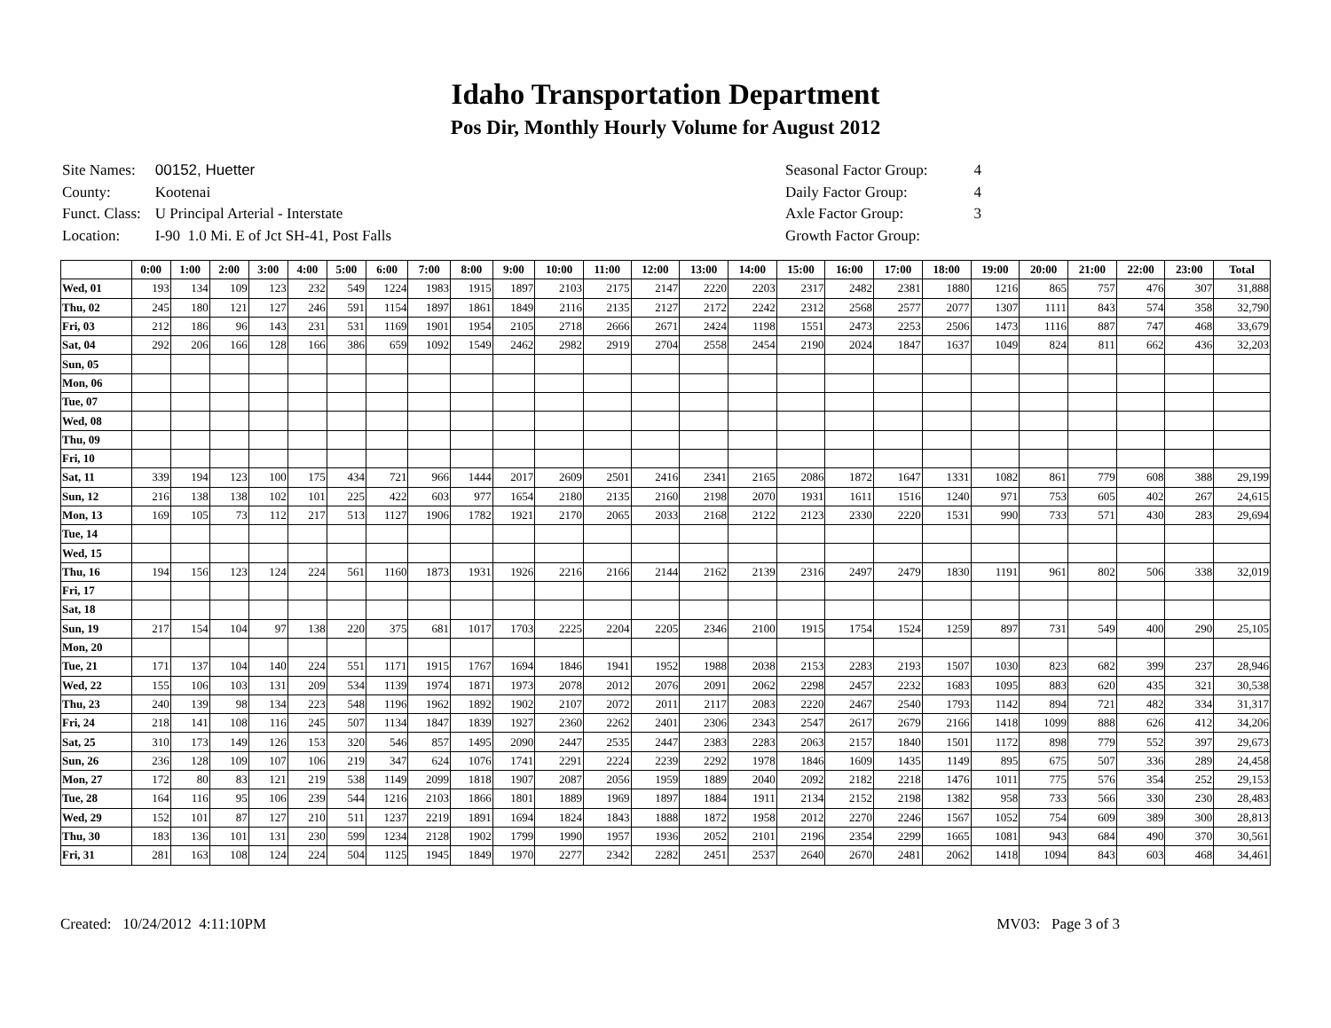Idaho Transportation Department
Pos Dir, Monthly Hourly Volume for August 2012
| Site Names: | 00152, Huetter |
| County: | Kootenai |
| Funct. Class: | U Principal Arterial - Interstate |
| Location: | I-90 1.0 Mi. E of Jct SH-41, Post Falls |
| Seasonal Factor Group: | 4 |
| Daily Factor Group: | 4 |
| Axle Factor Group: | 3 |
| Growth Factor Group: | |
| | 0:00 | 1:00 | 2:00 | 3:00 | 4:00 | 5:00 | 6:00 | 7:00 | 8:00 | 9:00 | 10:00 | 11:00 | 12:00 | 13:00 | 14:00 | 15:00 | 16:00 | 17:00 | 18:00 | 19:00 | 20:00 | 21:00 | 22:00 | 23:00 | Total |
| --- | --- | --- | --- | --- | --- | --- | --- | --- | --- | --- | --- | --- | --- | --- | --- | --- | --- | --- | --- | --- | --- | --- | --- | --- | --- |
| Wed, 01 | 193 | 134 | 109 | 123 | 232 | 549 | 1224 | 1983 | 1915 | 1897 | 2103 | 2175 | 2147 | 2220 | 2203 | 2317 | 2482 | 2381 | 1880 | 1216 | 865 | 757 | 476 | 307 | 31,888 |
| Thu, 02 | 245 | 180 | 121 | 127 | 246 | 591 | 1154 | 1897 | 1861 | 1849 | 2116 | 2135 | 2127 | 2172 | 2242 | 2312 | 2568 | 2577 | 2077 | 1307 | 1111 | 843 | 574 | 358 | 32,790 |
| Fri, 03 | 212 | 186 | 96 | 143 | 231 | 531 | 1169 | 1901 | 1954 | 2105 | 2718 | 2666 | 2671 | 2424 | 1198 | 1551 | 2473 | 2253 | 2506 | 1473 | 1116 | 887 | 747 | 468 | 33,679 |
| Sat, 04 | 292 | 206 | 166 | 128 | 166 | 386 | 659 | 1092 | 1549 | 2462 | 2982 | 2919 | 2704 | 2558 | 2454 | 2190 | 2024 | 1847 | 1637 | 1049 | 824 | 811 | 662 | 436 | 32,203 |
| Sun, 05 | | | | | | | | | | | | | | | | | | | | | | | | | |
| Mon, 06 | | | | | | | | | | | | | | | | | | | | | | | | | |
| Tue, 07 | | | | | | | | | | | | | | | | | | | | | | | | | |
| Wed, 08 | | | | | | | | | | | | | | | | | | | | | | | | | |
| Thu, 09 | | | | | | | | | | | | | | | | | | | | | | | | | |
| Fri, 10 | | | | | | | | | | | | | | | | | | | | | | | | | |
| Sat, 11 | 339 | 194 | 123 | 100 | 175 | 434 | 721 | 966 | 1444 | 2017 | 2609 | 2501 | 2416 | 2341 | 2165 | 2086 | 1872 | 1647 | 1331 | 1082 | 861 | 779 | 608 | 388 | 29,199 |
| Sun, 12 | 216 | 138 | 138 | 102 | 101 | 225 | 422 | 603 | 977 | 1654 | 2180 | 2135 | 2160 | 2198 | 2070 | 1931 | 1611 | 1516 | 1240 | 971 | 753 | 605 | 402 | 267 | 24,615 |
| Mon, 13 | 169 | 105 | 73 | 112 | 217 | 513 | 1127 | 1906 | 1782 | 1921 | 2170 | 2065 | 2033 | 2168 | 2122 | 2123 | 2330 | 2220 | 1531 | 990 | 733 | 571 | 430 | 283 | 29,694 |
| Tue, 14 | | | | | | | | | | | | | | | | | | | | | | | | | |
| Wed, 15 | | | | | | | | | | | | | | | | | | | | | | | | | |
| Thu, 16 | 194 | 156 | 123 | 124 | 224 | 561 | 1160 | 1873 | 1931 | 1926 | 2216 | 2166 | 2144 | 2162 | 2139 | 2316 | 2497 | 2479 | 1830 | 1191 | 961 | 802 | 506 | 338 | 32,019 |
| Fri, 17 | | | | | | | | | | | | | | | | | | | | | | | | | |
| Sat, 18 | | | | | | | | | | | | | | | | | | | | | | | | | |
| Sun, 19 | 217 | 154 | 104 | 97 | 138 | 220 | 375 | 681 | 1017 | 1703 | 2225 | 2204 | 2205 | 2346 | 2100 | 1915 | 1754 | 1524 | 1259 | 897 | 731 | 549 | 400 | 290 | 25,105 |
| Mon, 20 | | | | | | | | | | | | | | | | | | | | | | | | | |
| Tue, 21 | 171 | 137 | 104 | 140 | 224 | 551 | 1171 | 1915 | 1767 | 1694 | 1846 | 1941 | 1952 | 1988 | 2038 | 2153 | 2283 | 2193 | 1507 | 1030 | 823 | 682 | 399 | 237 | 28,946 |
| Wed, 22 | 155 | 106 | 103 | 131 | 209 | 534 | 1139 | 1974 | 1871 | 1973 | 2078 | 2012 | 2076 | 2091 | 2062 | 2298 | 2457 | 2232 | 1683 | 1095 | 883 | 620 | 435 | 321 | 30,538 |
| Thu, 23 | 240 | 139 | 98 | 134 | 223 | 548 | 1196 | 1962 | 1892 | 1902 | 2107 | 2072 | 2011 | 2117 | 2083 | 2220 | 2467 | 2540 | 1793 | 1142 | 894 | 721 | 482 | 334 | 31,317 |
| Fri, 24 | 218 | 141 | 108 | 116 | 245 | 507 | 1134 | 1847 | 1839 | 1927 | 2360 | 2262 | 2401 | 2306 | 2343 | 2547 | 2617 | 2679 | 2166 | 1418 | 1099 | 888 | 626 | 412 | 34,206 |
| Sat, 25 | 310 | 173 | 149 | 126 | 153 | 320 | 546 | 857 | 1495 | 2090 | 2447 | 2535 | 2447 | 2383 | 2283 | 2063 | 2157 | 1840 | 1501 | 1172 | 898 | 779 | 552 | 397 | 29,673 |
| Sun, 26 | 236 | 128 | 109 | 107 | 106 | 219 | 347 | 624 | 1076 | 1741 | 2291 | 2224 | 2239 | 2292 | 1978 | 1846 | 1609 | 1435 | 1149 | 895 | 675 | 507 | 336 | 289 | 24,458 |
| Mon, 27 | 172 | 80 | 83 | 121 | 219 | 538 | 1149 | 2099 | 1818 | 1907 | 2087 | 2056 | 1959 | 1889 | 2040 | 2092 | 2182 | 2218 | 1476 | 1011 | 775 | 576 | 354 | 252 | 29,153 |
| Tue, 28 | 164 | 116 | 95 | 106 | 239 | 544 | 1216 | 2103 | 1866 | 1801 | 1889 | 1969 | 1897 | 1884 | 1911 | 2134 | 2152 | 2198 | 1382 | 958 | 733 | 566 | 330 | 230 | 28,483 |
| Wed, 29 | 152 | 101 | 87 | 127 | 210 | 511 | 1237 | 2219 | 1891 | 1694 | 1824 | 1843 | 1888 | 1872 | 1958 | 2012 | 2270 | 2246 | 1567 | 1052 | 754 | 609 | 389 | 300 | 28,813 |
| Thu, 30 | 183 | 136 | 101 | 131 | 230 | 599 | 1234 | 2128 | 1902 | 1799 | 1990 | 1957 | 1936 | 2052 | 2101 | 2196 | 2354 | 2299 | 1665 | 1081 | 943 | 684 | 490 | 370 | 30,561 |
| Fri, 31 | 281 | 163 | 108 | 124 | 224 | 504 | 1125 | 1945 | 1849 | 1970 | 2277 | 2342 | 2282 | 2451 | 2537 | 2640 | 2670 | 2481 | 2062 | 1418 | 1094 | 843 | 603 | 468 | 34,461 |
Created: 10/24/2012 4:11:10PM MV03: Page 3 of 3